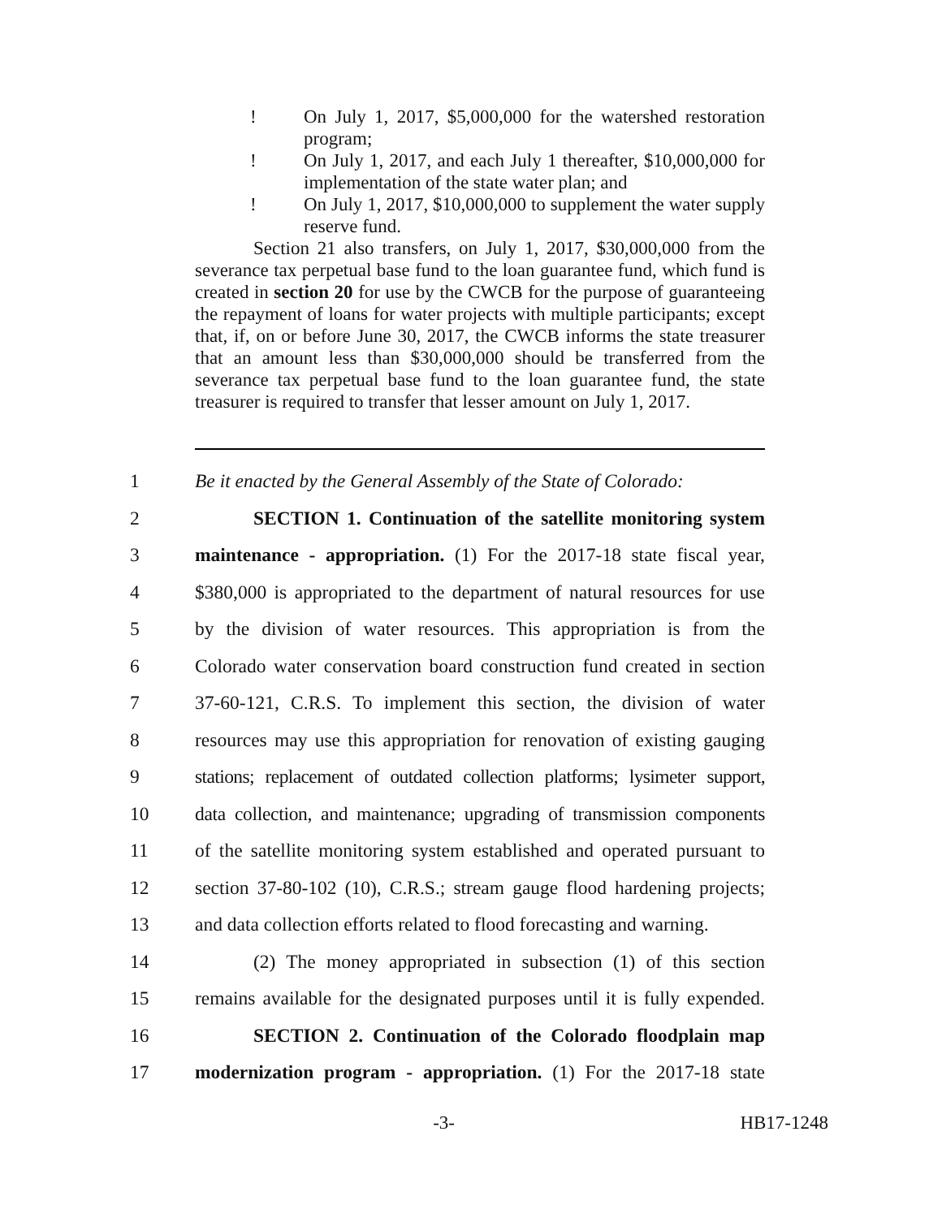! On July 1, 2017, $5,000,000 for the watershed restoration program;
! On July 1, 2017, and each July 1 thereafter, $10,000,000 for implementation of the state water plan; and
! On July 1, 2017, $10,000,000 to supplement the water supply reserve fund.
Section 21 also transfers, on July 1, 2017, $30,000,000 from the severance tax perpetual base fund to the loan guarantee fund, which fund is created in section 20 for use by the CWCB for the purpose of guaranteeing the repayment of loans for water projects with multiple participants; except that, if, on or before June 30, 2017, the CWCB informs the state treasurer that an amount less than $30,000,000 should be transferred from the severance tax perpetual base fund to the loan guarantee fund, the state treasurer is required to transfer that lesser amount on July 1, 2017.
1
Be it enacted by the General Assembly of the State of Colorado:
2
SECTION 1. Continuation of the satellite monitoring system
3
maintenance - appropriation. (1) For the 2017-18 state fiscal year,
4
$380,000 is appropriated to the department of natural resources for use
5
by the division of water resources. This appropriation is from the
6
Colorado water conservation board construction fund created in section
7
37-60-121, C.R.S. To implement this section, the division of water
8
resources may use this appropriation for renovation of existing gauging
9
stations; replacement of outdated collection platforms; lysimeter support,
10
data collection, and maintenance; upgrading of transmission components
11
of the satellite monitoring system established and operated pursuant to
12
section 37-80-102 (10), C.R.S.; stream gauge flood hardening projects;
13
and data collection efforts related to flood forecasting and warning.
14
(2) The money appropriated in subsection (1) of this section
15
remains available for the designated purposes until it is fully expended.
16
SECTION 2. Continuation of the Colorado floodplain map
17
modernization program - appropriation. (1) For the 2017-18 state
-3- HB17-1248